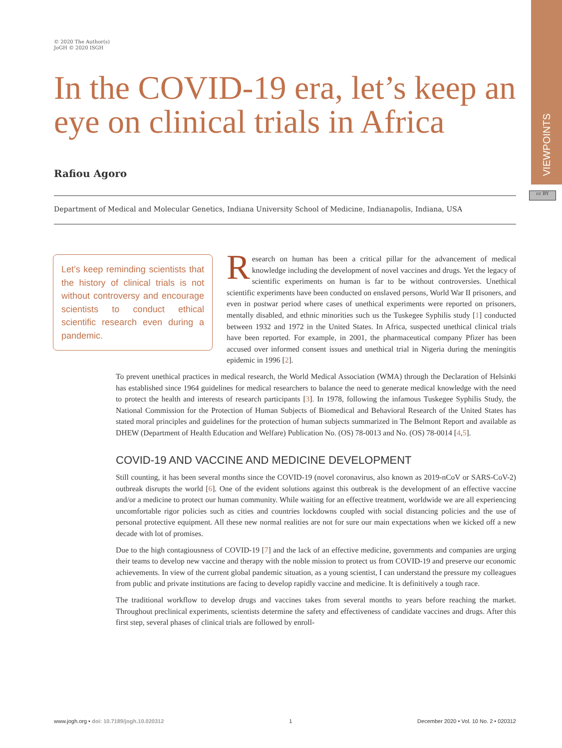VIEWPOINTS
cc BY
© 2020 The Author(s)
JoGH © 2020 ISGH
In the COVID-19 era, let’s keep an eye on clinical trials in Africa
Rafiou Agoro
Department of Medical and Molecular Genetics, Indiana University School of Medicine, Indianapolis, Indiana, USA
Let’s keep reminding scientists that the history of clinical trials is not without controversy and encourage scientists to conduct ethical scientific research even during a pandemic.
Research on human has been a critical pillar for the advancement of medical knowledge including the development of novel vaccines and drugs. Yet the legacy of scientific experiments on human is far to be without controversies. Unethical scientific experiments have been conducted on enslaved persons, World War II prisoners, and even in postwar period where cases of unethical experiments were reported on prisoners, mentally disabled, and ethnic minorities such us the Tuskegee Syphilis study [1] conducted between 1932 and 1972 in the United States. In Africa, suspected unethical clinical trials have been reported. For example, in 2001, the pharmaceutical company Pfizer has been accused over informed consent issues and unethical trial in Nigeria during the meningitis epidemic in 1996 [2].
To prevent unethical practices in medical research, the World Medical Association (WMA) through the Declaration of Helsinki has established since 1964 guidelines for medical researchers to balance the need to generate medical knowledge with the need to protect the health and interests of research participants [3]. In 1978, following the infamous Tuskegee Syphilis Study, the National Commission for the Protection of Human Subjects of Biomedical and Behavioral Research of the United States has stated moral principles and guidelines for the protection of human subjects summarized in The Belmont Report and available as DHEW (Department of Health Education and Welfare) Publication No. (OS) 78-0013 and No. (OS) 78-0014 [4,5].
COVID-19 AND VACCINE AND MEDICINE DEVELOPMENT
Still counting, it has been several months since the COVID-19 (novel coronavirus, also known as 2019-nCoV or SARS-CoV-2) outbreak disrupts the world [6]. One of the evident solutions against this outbreak is the development of an effective vaccine and/or a medicine to protect our human community. While waiting for an effective treatment, worldwide we are all experiencing uncomfortable rigor policies such as cities and countries lockdowns coupled with social distancing policies and the use of personal protective equipment. All these new normal realities are not for sure our main expectations when we kicked off a new decade with lot of promises.
Due to the high contagiousness of COVID-19 [7] and the lack of an effective medicine, governments and companies are urging their teams to develop new vaccine and therapy with the noble mission to protect us from COVID-19 and preserve our economic achievements. In view of the current global pandemic situation, as a young scientist, I can understand the pressure my colleagues from public and private institutions are facing to develop rapidly vaccine and medicine. It is definitively a tough race.
The traditional workflow to develop drugs and vaccines takes from several months to years before reaching the market. Throughout preclinical experiments, scientists determine the safety and effectiveness of candidate vaccines and drugs. After this first step, several phases of clinical trials are followed by enroll-
www.jogh.org • doi: 10.7189/jogh.10.020312 1 December 2020 • Vol. 10 No. 2 • 020312